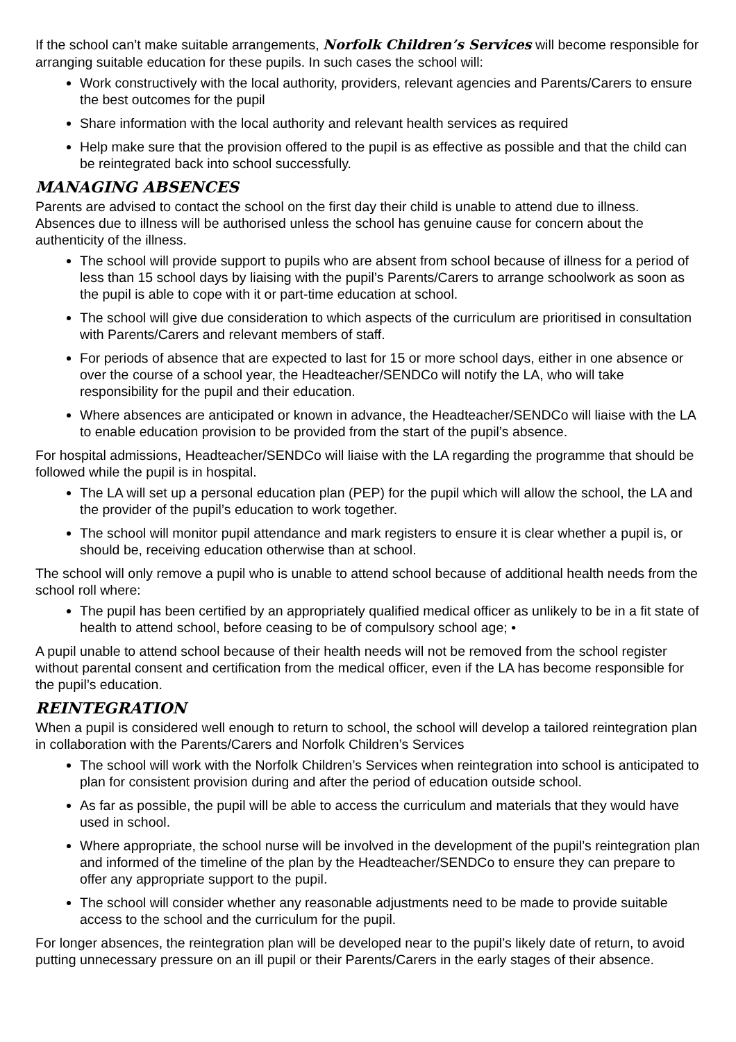If the school can’t make suitable arrangements, Norfolk Children’s Services will become responsible for arranging suitable education for these pupils. In such cases the school will:
Work constructively with the local authority, providers, relevant agencies and Parents/Carers to ensure the best outcomes for the pupil
Share information with the local authority and relevant health services as required
Help make sure that the provision offered to the pupil is as effective as possible and that the child can be reintegrated back into school successfully.
MANAGING ABSENCES
Parents are advised to contact the school on the first day their child is unable to attend due to illness. Absences due to illness will be authorised unless the school has genuine cause for concern about the authenticity of the illness.
The school will provide support to pupils who are absent from school because of illness for a period of less than 15 school days by liaising with the pupil’s Parents/Carers to arrange schoolwork as soon as the pupil is able to cope with it or part-time education at school.
The school will give due consideration to which aspects of the curriculum are prioritised in consultation with Parents/Carers and relevant members of staff.
For periods of absence that are expected to last for 15 or more school days, either in one absence or over the course of a school year, the Headteacher/SENDCo will notify the LA, who will take responsibility for the pupil and their education.
Where absences are anticipated or known in advance, the Headteacher/SENDCo will liaise with the LA to enable education provision to be provided from the start of the pupil’s absence.
For hospital admissions, Headteacher/SENDCo will liaise with the LA regarding the programme that should be followed while the pupil is in hospital.
The LA will set up a personal education plan (PEP) for the pupil which will allow the school, the LA and the provider of the pupil’s education to work together.
The school will monitor pupil attendance and mark registers to ensure it is clear whether a pupil is, or should be, receiving education otherwise than at school.
The school will only remove a pupil who is unable to attend school because of additional health needs from the school roll where:
The pupil has been certified by an appropriately qualified medical officer as unlikely to be in a fit state of health to attend school, before ceasing to be of compulsory school age; •
A pupil unable to attend school because of their health needs will not be removed from the school register without parental consent and certification from the medical officer, even if the LA has become responsible for the pupil’s education.
REINTEGRATION
When a pupil is considered well enough to return to school, the school will develop a tailored reintegration plan in collaboration with the Parents/Carers and Norfolk Children’s Services
The school will work with the Norfolk Children’s Services when reintegration into school is anticipated to plan for consistent provision during and after the period of education outside school.
As far as possible, the pupil will be able to access the curriculum and materials that they would have used in school.
Where appropriate, the school nurse will be involved in the development of the pupil’s reintegration plan and informed of the timeline of the plan by the Headteacher/SENDCo to ensure they can prepare to offer any appropriate support to the pupil.
The school will consider whether any reasonable adjustments need to be made to provide suitable access to the school and the curriculum for the pupil.
For longer absences, the reintegration plan will be developed near to the pupil’s likely date of return, to avoid putting unnecessary pressure on an ill pupil or their Parents/Carers in the early stages of their absence.